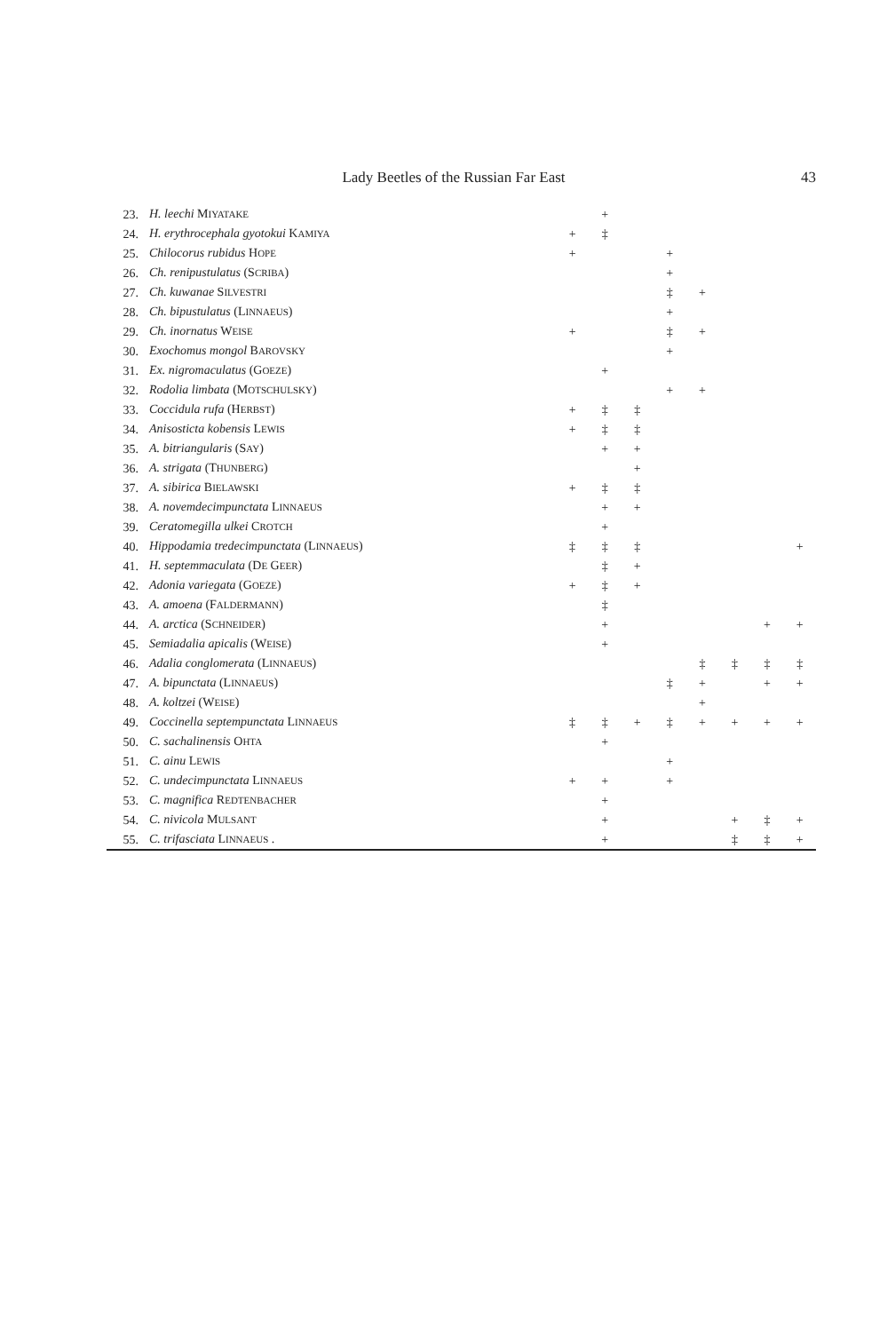Lady Beetles of the Russian Far East 43
| 23. | H. leechi M IYATAKE | | + | | | | | | |
| 24. | H. erythrocephala gyotokui K AMIYA | + | ‡ | | | | | | |
| 25. | Chilocorus rubidus H OPE | + | | | + | | | | |
| 26. | Ch. renipustulatus (S CRIBA ) | | | | + | | | | |
| 27. | Ch. kuwanae S ILVESTRI | | | | ‡ | + | | | |
| 28. | Ch. bipustulatus (L INNAEUS ) | | | | + | | | | |
| 29. | Ch. inornatus W EISE | + | | | ‡ | + | | | |
| 30. | Exochomus mongol B AROVSKY | | | | + | | | | |
| 31. | Ex. nigromaculatus (G OEZE ) | | + | | | | | | |
| 32. | Rodolia limbata (M OTSCHULSKY ) | | | | + | + | | | |
| 33. | Coccidula rufa (H ERBST ) | + | ‡ | ‡ | | | | | |
| 34. | Anisosticta kobensis L EWIS | + | ‡ | ‡ | | | | | |
| 35. | A. bitriangularis (S AY ) | | + | + | | | | | |
| 36. | A. strigata (T HUNBERG ) | | | + | | | | | |
| 37. | A. sibirica B IELAWSKI | + | ‡ | ‡ | | | | | |
| 38. | A. novemdecimpunctata L INNAEUS | | + | + | | | | | |
| 39. | Ceratomegilla ulkei C ROTCH | | + | | | | | | |
| 40. | Hippodamia tredecimpunctata (L INNAEUS ) | ‡ | ‡ | ‡ | | | | | + |
| 41. | H. septemmaculata (D E G EER ) | | ‡ | + | | | | | |
| 42. | Adonia variegata (G OEZE ) | + | ‡ | + | | | | | |
| 43. | A. amoena (F ALDERMANN ) | | ‡ | | | | | | |
| 44. | A. arctica (S CHNEIDER ) | | + | | | | | + | + |
| 45. | Semiadalia apicalis (W EISE ) | | + | | | | | | |
| 46. | Adalia conglomerata (L INNAEUS ) | | | | | ‡ | ‡ | ‡ | ‡ |
| 47. | A. bipunctata (L INNAEUS ) | | | | ‡ | + | | + | + |
| 48. | A. koltzei (W EISE ) | | | | | + | | | |
| 49. | Coccinella septempunctata L INNAEUS | ‡ | ‡ | + | ‡ | + | + | + | + |
| 50. | C. sachalinensis O HTA | | + | | | | | | |
| 51. | C. ainu L EWIS | | | | + | | | | |
| 52. | C. undecimpunctata L INNAEUS | + | + | | + | | | | |
| 53. | C. magnifica R EDTENBACHER | | + | | | | | | |
| 54. | C. nivicola M ULSANT | | + | | | | + | ‡ | + |
| 55. | C. trifasciata L INNAEUS . | | + | | | | ‡ | ‡ | + |